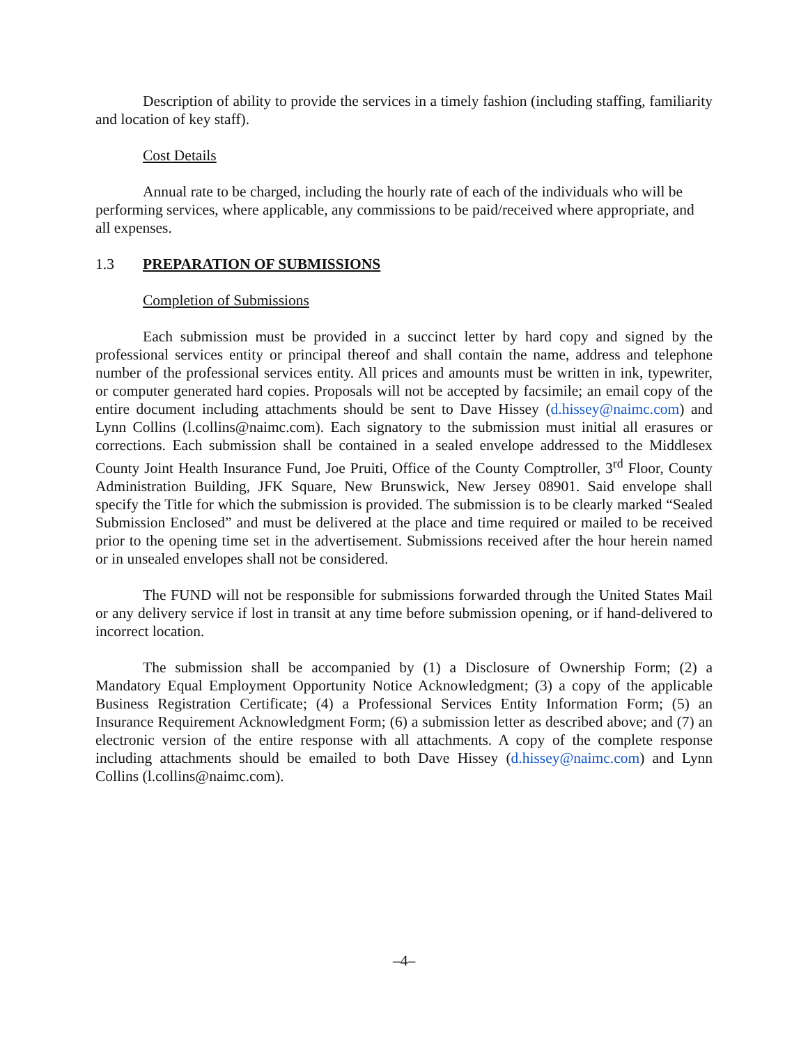Description of ability to provide the services in a timely fashion (including staffing, familiarity and location of key staff).
Cost Details
Annual rate to be charged, including the hourly rate of each of the individuals who will be performing services, where applicable, any commissions to be paid/received where appropriate, and all expenses.
1.3 PREPARATION OF SUBMISSIONS
Completion of Submissions
Each submission must be provided in a succinct letter by hard copy and signed by the professional services entity or principal thereof and shall contain the name, address and telephone number of the professional services entity. All prices and amounts must be written in ink, typewriter, or computer generated hard copies. Proposals will not be accepted by facsimile; an email copy of the entire document including attachments should be sent to Dave Hissey (d.hissey@naimc.com) and Lynn Collins (l.collins@naimc.com). Each signatory to the submission must initial all erasures or corrections. Each submission shall be contained in a sealed envelope addressed to the Middlesex County Joint Health Insurance Fund, Joe Pruiti, Office of the County Comptroller, 3<sup>rd</sup> Floor, County Administration Building, JFK Square, New Brunswick, New Jersey 08901. Said envelope shall specify the Title for which the submission is provided. The submission is to be clearly marked “Sealed Submission Enclosed” and must be delivered at the place and time required or mailed to be received prior to the opening time set in the advertisement. Submissions received after the hour herein named or in unsealed envelopes shall not be considered.
The FUND will not be responsible for submissions forwarded through the United States Mail or any delivery service if lost in transit at any time before submission opening, or if hand-delivered to incorrect location.
The submission shall be accompanied by (1) a Disclosure of Ownership Form; (2) a Mandatory Equal Employment Opportunity Notice Acknowledgment; (3) a copy of the applicable Business Registration Certificate; (4) a Professional Services Entity Information Form; (5) an Insurance Requirement Acknowledgment Form; (6) a submission letter as described above; and (7) an electronic version of the entire response with all attachments. A copy of the complete response including attachments should be emailed to both Dave Hissey (d.hissey@naimc.com) and Lynn Collins (l.collins@naimc.com).
–4–